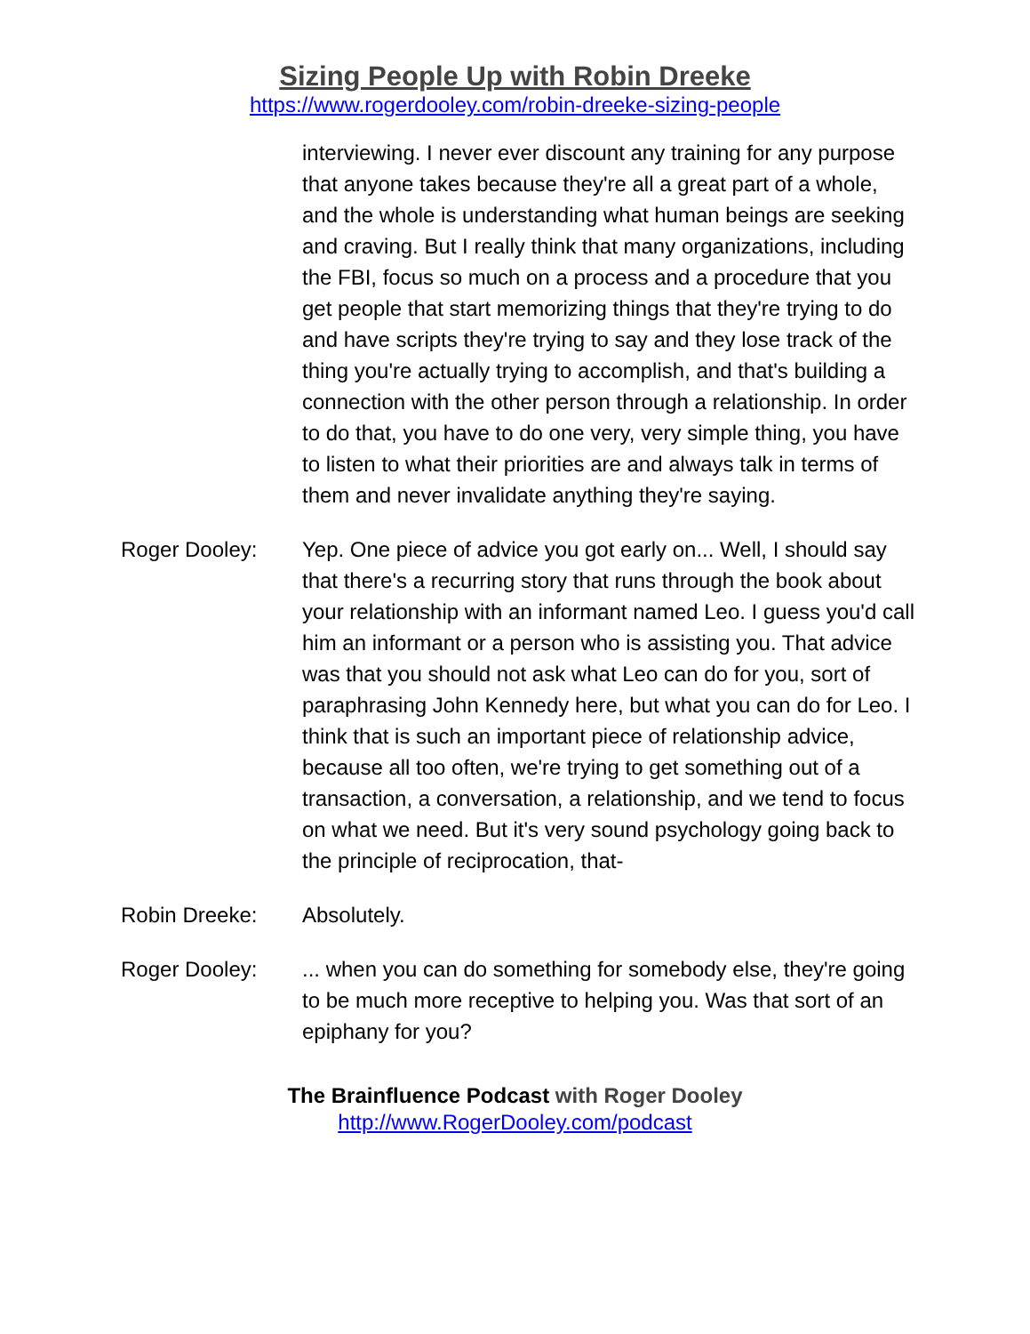Sizing People Up with Robin Dreeke
https://www.rogerdooley.com/robin-dreeke-sizing-people
interviewing. I never ever discount any training for any purpose that anyone takes because they're all a great part of a whole, and the whole is understanding what human beings are seeking and craving. But I really think that many organizations, including the FBI, focus so much on a process and a procedure that you get people that start memorizing things that they're trying to do and have scripts they're trying to say and they lose track of the thing you're actually trying to accomplish, and that's building a connection with the other person through a relationship. In order to do that, you have to do one very, very simple thing, you have to listen to what their priorities are and always talk in terms of them and never invalidate anything they're saying.
Roger Dooley: Yep. One piece of advice you got early on... Well, I should say that there's a recurring story that runs through the book about your relationship with an informant named Leo. I guess you'd call him an informant or a person who is assisting you. That advice was that you should not ask what Leo can do for you, sort of paraphrasing John Kennedy here, but what you can do for Leo. I think that is such an important piece of relationship advice, because all too often, we're trying to get something out of a transaction, a conversation, a relationship, and we tend to focus on what we need. But it's very sound psychology going back to the principle of reciprocation, that-
Robin Dreeke: Absolutely.
Roger Dooley: ... when you can do something for somebody else, they're going to be much more receptive to helping you. Was that sort of an epiphany for you?
The Brainfluence Podcast with Roger Dooley
http://www.RogerDooley.com/podcast